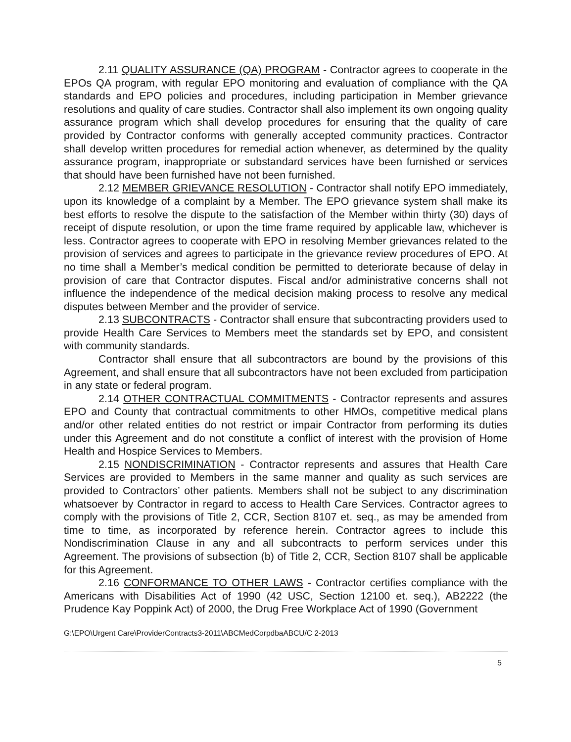2.11 QUALITY ASSURANCE (QA) PROGRAM - Contractor agrees to cooperate in the EPOs QA program, with regular EPO monitoring and evaluation of compliance with the QA standards and EPO policies and procedures, including participation in Member grievance resolutions and quality of care studies. Contractor shall also implement its own ongoing quality assurance program which shall develop procedures for ensuring that the quality of care provided by Contractor conforms with generally accepted community practices. Contractor shall develop written procedures for remedial action whenever, as determined by the quality assurance program, inappropriate or substandard services have been furnished or services that should have been furnished have not been furnished.
2.12 MEMBER GRIEVANCE RESOLUTION - Contractor shall notify EPO immediately, upon its knowledge of a complaint by a Member. The EPO grievance system shall make its best efforts to resolve the dispute to the satisfaction of the Member within thirty (30) days of receipt of dispute resolution, or upon the time frame required by applicable law, whichever is less. Contractor agrees to cooperate with EPO in resolving Member grievances related to the provision of services and agrees to participate in the grievance review procedures of EPO. At no time shall a Member’s medical condition be permitted to deteriorate because of delay in provision of care that Contractor disputes. Fiscal and/or administrative concerns shall not influence the independence of the medical decision making process to resolve any medical disputes between Member and the provider of service.
2.13 SUBCONTRACTS - Contractor shall ensure that subcontracting providers used to provide Health Care Services to Members meet the standards set by EPO, and consistent with community standards.
Contractor shall ensure that all subcontractors are bound by the provisions of this Agreement, and shall ensure that all subcontractors have not been excluded from participation in any state or federal program.
2.14 OTHER CONTRACTUAL COMMITMENTS - Contractor represents and assures EPO and County that contractual commitments to other HMOs, competitive medical plans and/or other related entities do not restrict or impair Contractor from performing its duties under this Agreement and do not constitute a conflict of interest with the provision of Home Health and Hospice Services to Members.
2.15 NONDISCRIMINATION - Contractor represents and assures that Health Care Services are provided to Members in the same manner and quality as such services are provided to Contractors’ other patients. Members shall not be subject to any discrimination whatsoever by Contractor in regard to access to Health Care Services. Contractor agrees to comply with the provisions of Title 2, CCR, Section 8107 et. seq., as may be amended from time to time, as incorporated by reference herein. Contractor agrees to include this Nondiscrimination Clause in any and all subcontracts to perform services under this Agreement. The provisions of subsection (b) of Title 2, CCR, Section 8107 shall be applicable for this Agreement.
2.16 CONFORMANCE TO OTHER LAWS - Contractor certifies compliance with the Americans with Disabilities Act of 1990 (42 USC, Section 12100 et. seq.), AB2222 (the Prudence Kay Poppink Act) of 2000, the Drug Free Workplace Act of 1990 (Government
G:\EPO\Urgent Care\ProviderContracts3-2011\ABCMedCorpdbaABCU/C 2-2013
5